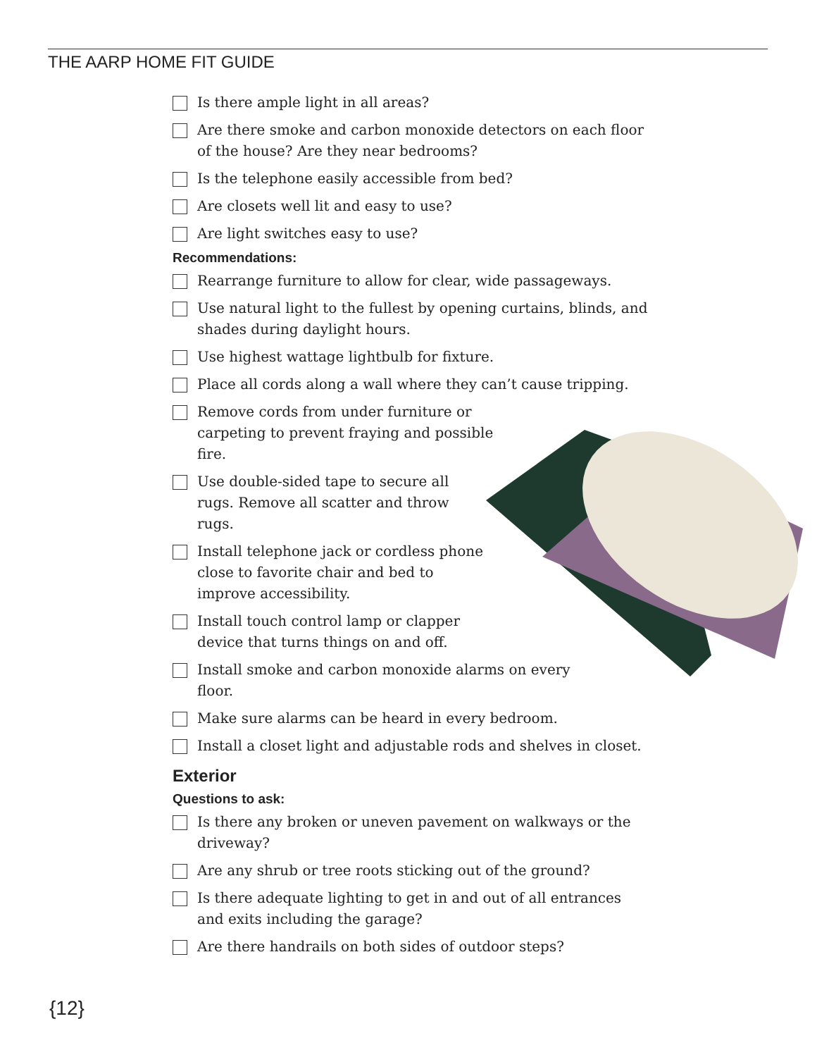THE AARP HOME FIT GUIDE
Is there ample light in all areas?
Are there smoke and carbon monoxide detectors on each floor of the house? Are they near bedrooms?
Is the telephone easily accessible from bed?
Are closets well lit and easy to use?
Are light switches easy to use?
Recommendations:
Rearrange furniture to allow for clear, wide passageways.
Use natural light to the fullest by opening curtains, blinds, and shades during daylight hours.
Use highest wattage lightbulb for fixture.
Place all cords along a wall where they can’t cause tripping.
Remove cords from under furniture or carpeting to prevent fraying and possible fire.
Use double-sided tape to secure all rugs. Remove all scatter and throw rugs.
Install telephone jack or cordless phone close to favorite chair and bed to improve accessibility.
Install touch control lamp or clapper device that turns things on and off.
Install smoke and carbon monoxide alarms on every floor.
Make sure alarms can be heard in every bedroom.
Install a closet light and adjustable rods and shelves in closet.
Exterior
Questions to ask:
Is there any broken or uneven pavement on walkways or the driveway?
Are any shrub or tree roots sticking out of the ground?
Is there adequate lighting to get in and out of all entrances and exits including the garage?
Are there handrails on both sides of outdoor steps?
{12}